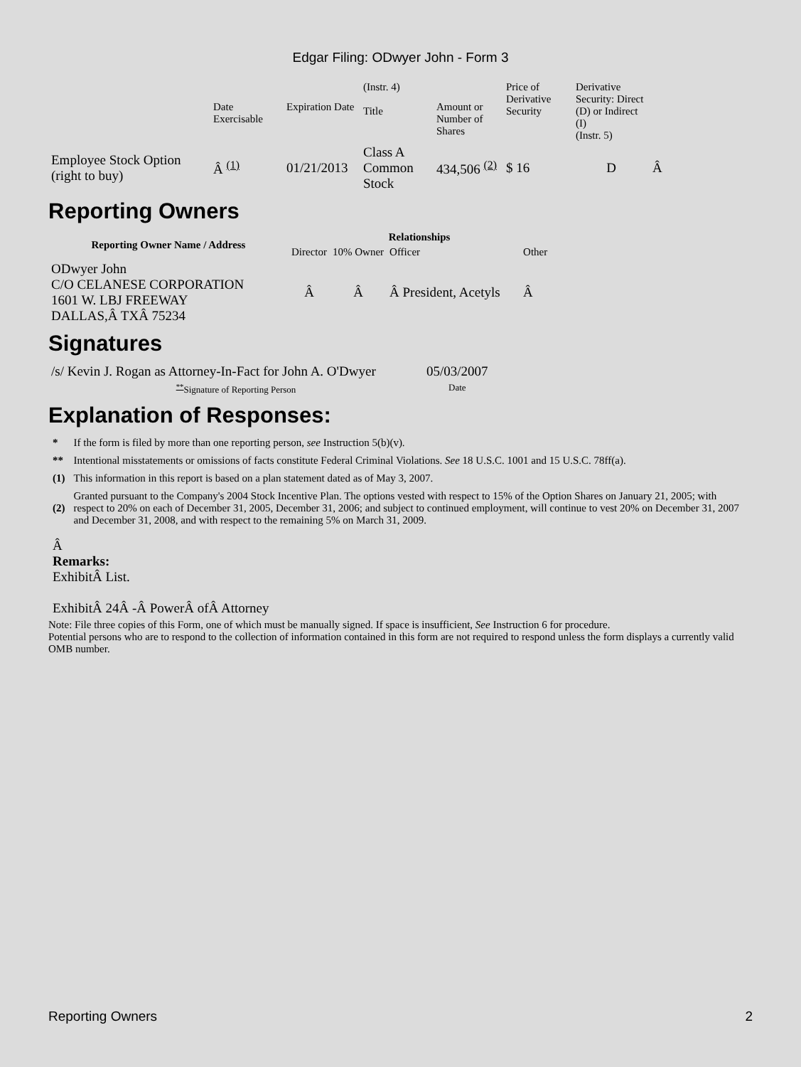Edgar Filing: ODwyer John - Form 3
| | Date Exercisable | Expiration Date | (Instr. 4) Title | Amount or Number of Shares | Price of Derivative Security | Derivative Security: Direct (D) or Indirect (I) (Instr. 5) | |
| Employee Stock Option (right to buy) | Â <sup>(1)</sup> | 01/21/2013 | Class A Common Stock | 434,506 <sup>(2)</sup> | $ 16 | D | Â |
Reporting Owners
| Reporting Owner Name / Address | Relationships | | | |
| --- | --- | --- | --- | --- |
| | Director | 10% Owner | Officer | Other |
| ODwyer John C/O CELANESE CORPORATION 1601 W. LBJ FREEWAY DALLAS,Â TXÂ 75234 | Â | Â | Â President, Acetyls | Â |
Signatures
| /s/ Kevin J. Rogan as Attorney-In-Fact for John A. O'Dwyer | 05/03/2007 |
| <sup>**</sup> Signature of Reporting Person | Date |
Explanation of Responses:
| * | If the form is filed by more than one reporting person, see Instruction 5(b)(v). |
| ** | Intentional misstatements or omissions of facts constitute Federal Criminal Violations. See 18 U.S.C. 1001 and 15 U.S.C. 78ff(a). |
| (1) | This information in this report is based on a plan statement dated as of May 3, 2007. |
| (2) | Granted pursuant to the Company's 2004 Stock Incentive Plan. The options vested with respect to 15% of the Option Shares on January 21, 2005; with respect to 20% on each of December 31, 2005, December 31, 2006; and subject to continued employment, will continue to vest 20% on December 31, 2007 and December 31, 2008, and with respect to the remaining 5% on March 31, 2009. |
Â
Remarks:
ExhibitÂ List.
ExhibitÂ 24Â -Â PowerÂ ofÂ Attorney
Note: File three copies of this Form, one of which must be manually signed. If space is insufficient, See Instruction 6 for procedure.
Potential persons who are to respond to the collection of information contained in this form are not required to respond unless the form displays a currently valid OMB number.
Reporting Owners 2